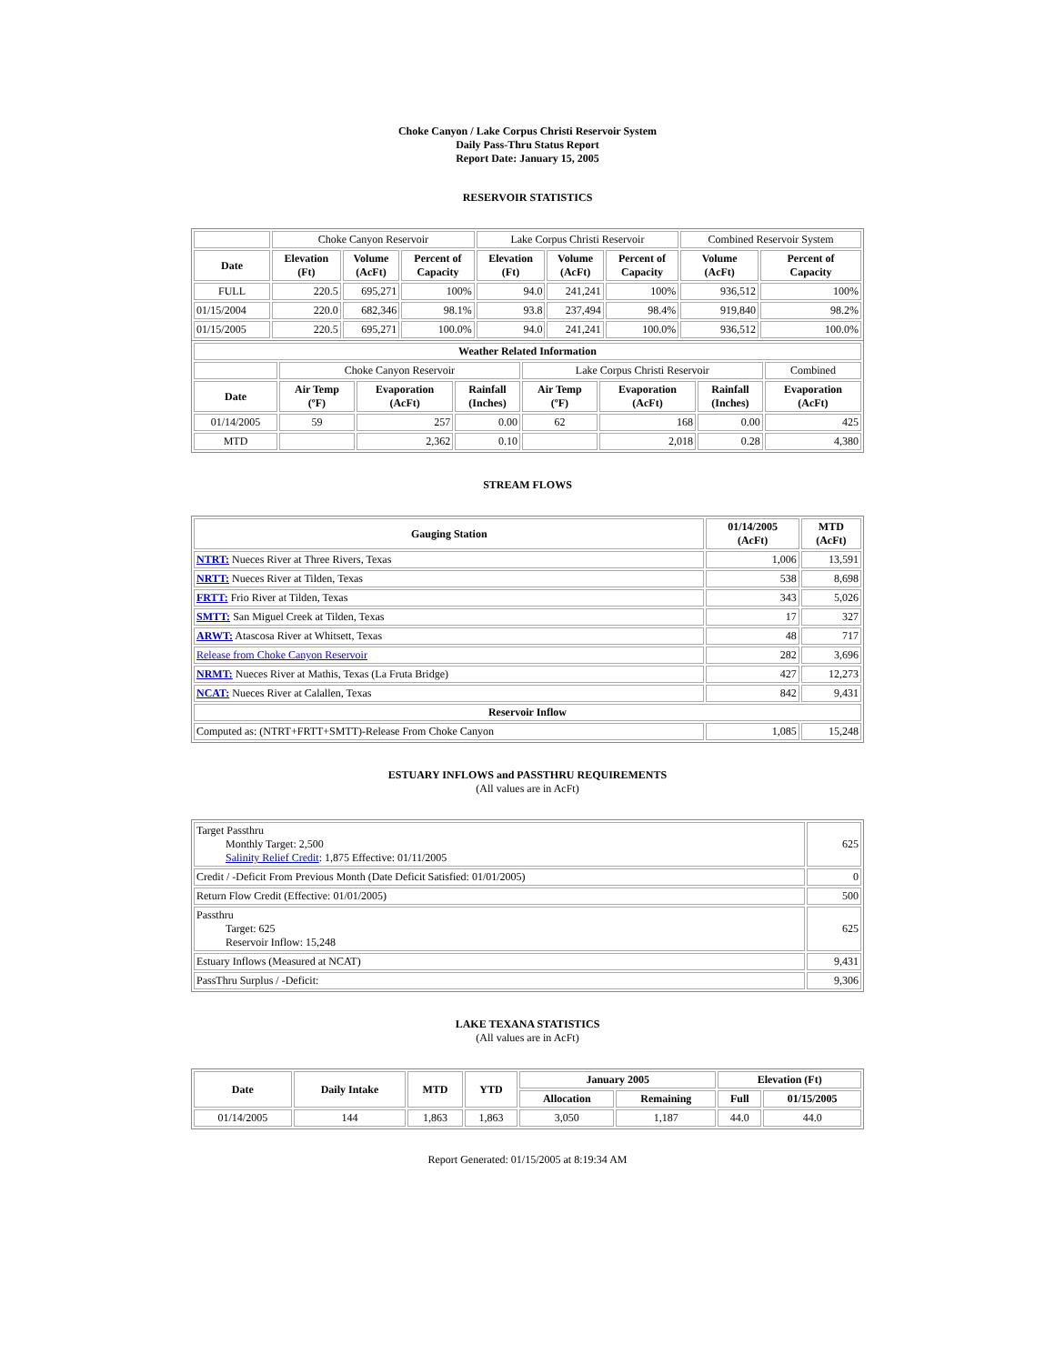Choke Canyon / Lake Corpus Christi Reservoir System
Daily Pass-Thru Status Report
Report Date: January 15, 2005
RESERVOIR STATISTICS
| | Choke Canyon Reservoir | | | Lake Corpus Christi Reservoir | | | Combined Reservoir System | |
| Date | Elevation (Ft) | Volume (AcFt) | Percent of Capacity | Elevation (Ft) | Volume (AcFt) | Percent of Capacity | Volume (AcFt) | Percent of Capacity |
| FULL | 220.5 | 695,271 | 100% | 94.0 | 241,241 | 100% | 936,512 | 100% |
| 01/15/2004 | 220.0 | 682,346 | 98.1% | 93.8 | 237,494 | 98.4% | 919,840 | 98.2% |
| 01/15/2005 | 220.5 | 695,271 | 100.0% | 94.0 | 241,241 | 100.0% | 936,512 | 100.0% |
| Weather Related Information | | | | | | | |
| --- | --- | --- | --- | --- | --- | --- | --- |
| | Choke Canyon Reservoir | | | Lake Corpus Christi Reservoir | | | Combined |
| Date | Air Temp (ºF) | Evaporation (AcFt) | Rainfall (Inches) | Air Temp (ºF) | Evaporation (AcFt) | Rainfall (Inches) | Evaporation (AcFt) |
| 01/14/2005 | 59 | 257 | 0.00 | 62 | 168 | 0.00 | 425 |
| MTD | | 2,362 | 0.10 | | 2,018 | 0.28 | 4,380 |
STREAM FLOWS
| Gauging Station | 01/14/2005 (AcFt) | MTD (AcFt) |
| --- | --- | --- |
| NTRT: Nueces River at Three Rivers, Texas | 1,006 | 13,591 |
| NRTT: Nueces River at Tilden, Texas | 538 | 8,698 |
| FRTT: Frio River at Tilden, Texas | 343 | 5,026 |
| SMTT: San Miguel Creek at Tilden, Texas | 17 | 327 |
| ARWT: Atascosa River at Whitsett, Texas | 48 | 717 |
| Release from Choke Canyon Reservoir | 282 | 3,696 |
| NRMT: Nueces River at Mathis, Texas (La Fruta Bridge) | 427 | 12,273 |
| NCAT: Nueces River at Calallen, Texas | 842 | 9,431 |
| Reservoir Inflow | | |
| Computed as: (NTRT+FRTT+SMTT)-Release From Choke Canyon | 1,085 | 15,248 |
ESTUARY INFLOWS and PASSTHRU REQUIREMENTS
(All values are in AcFt)
| Target Passthru Monthly Target: 2,500 Salinity Relief Credit : 1,875 Effective: 01/11/2005 | 625 |
| Credit / -Deficit From Previous Month (Date Deficit Satisfied: 01/01/2005) | 0 |
| Return Flow Credit (Effective: 01/01/2005) | 500 |
| Passthru Target: 625 Reservoir Inflow: 15,248 | 625 |
| Estuary Inflows (Measured at NCAT) | 9,431 |
| PassThru Surplus / -Deficit: | 9,306 |
LAKE TEXANA STATISTICS
(All values are in AcFt)
| Date | Daily Intake | MTD | YTD | January 2005 | | Elevation (Ft) | |
| --- | --- | --- | --- | --- | --- | --- | --- |
| | | | | Allocation | Remaining | Full | 01/15/2005 |
| 01/14/2005 | 144 | 1,863 | 1,863 | 3,050 | 1,187 | 44.0 | 44.0 |
Report Generated: 01/15/2005 at 8:19:34 AM